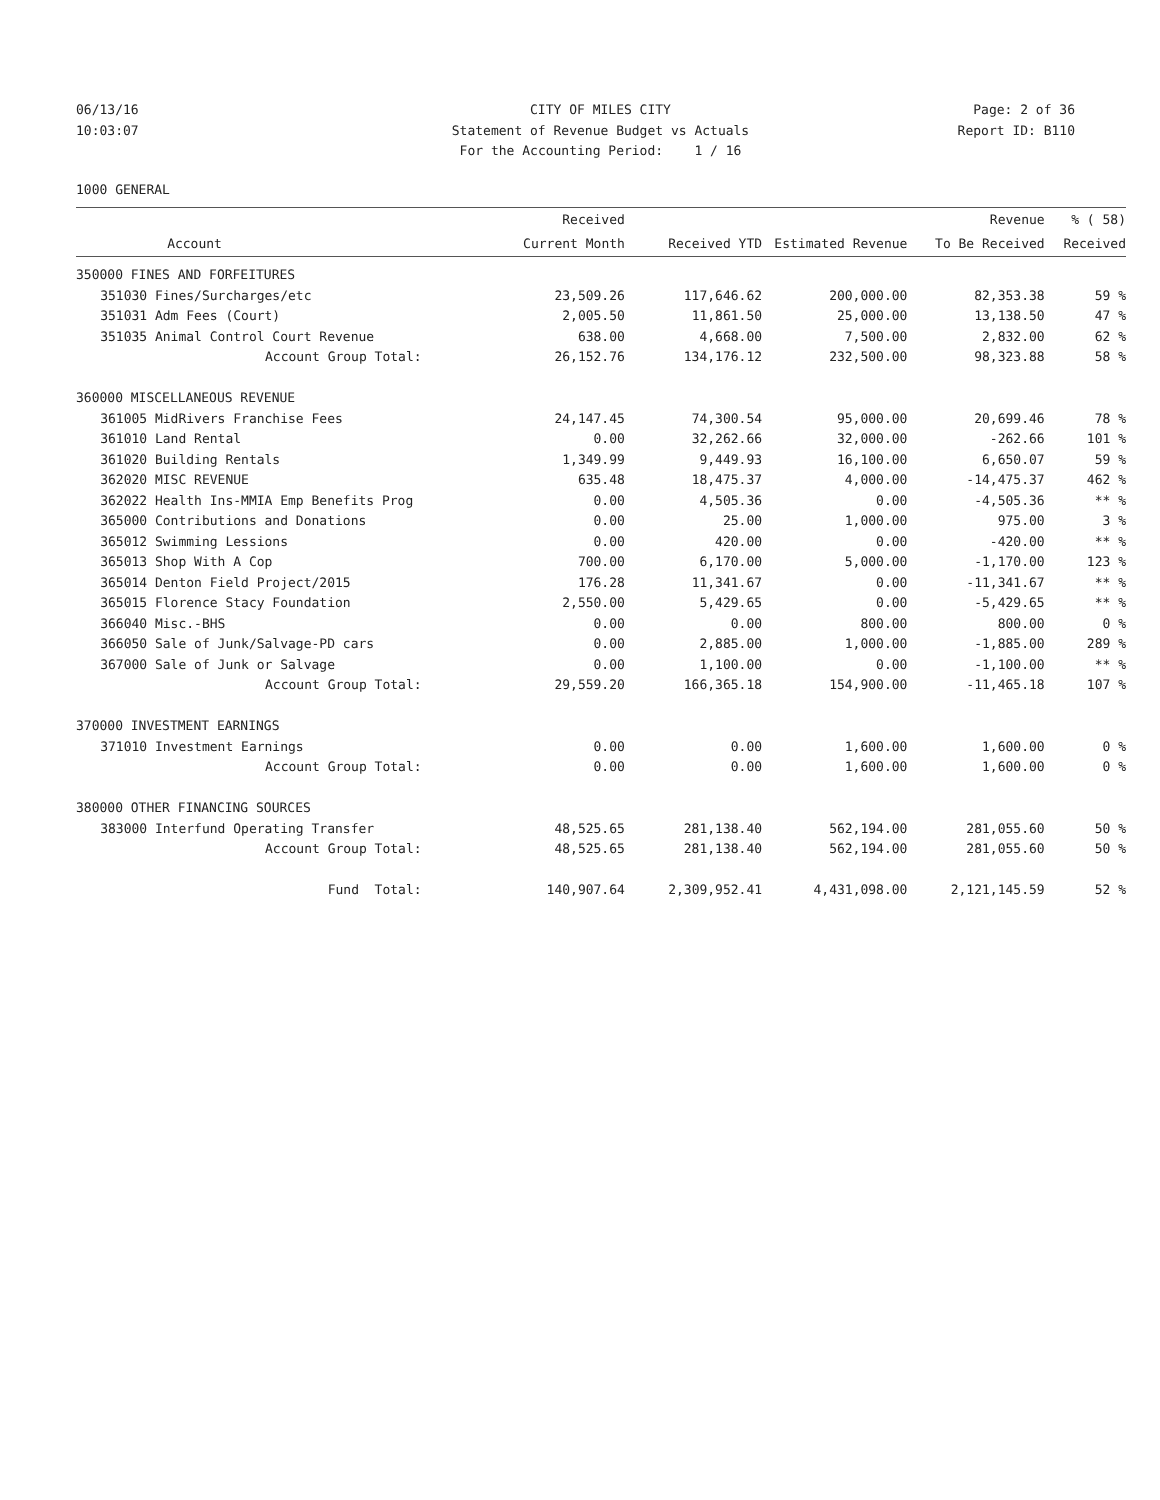06/13/16
CITY OF MILES CITY
Page: 2 of 36
10:03:07
Statement of Revenue Budget vs Actuals
Report ID: B110
For the Accounting Period: 1 / 16
1000 GENERAL
| | | Received | | | Revenue | % ( 58) |
| --- | --- | --- | --- | --- | --- | --- |
| | Account | Current Month | Received YTD | Estimated Revenue | To Be Received | Received |
| 350000 FINES AND FORFEITURES | | | | | | |
| 351030 | Fines/Surcharges/etc | 23,509.26 | 117,646.62 | 200,000.00 | 82,353.38 | 59 % |
| 351031 | Adm Fees (Court) | 2,005.50 | 11,861.50 | 25,000.00 | 13,138.50 | 47 % |
| 351035 | Animal Control Court Revenue | 638.00 | 4,668.00 | 7,500.00 | 2,832.00 | 62 % |
| | Account Group Total: | 26,152.76 | 134,176.12 | 232,500.00 | 98,323.88 | 58 % |
| 360000 MISCELLANEOUS REVENUE | | | | | | |
| 361005 | MidRivers Franchise Fees | 24,147.45 | 74,300.54 | 95,000.00 | 20,699.46 | 78 % |
| 361010 | Land Rental | 0.00 | 32,262.66 | 32,000.00 | -262.66 | 101 % |
| 361020 | Building Rentals | 1,349.99 | 9,449.93 | 16,100.00 | 6,650.07 | 59 % |
| 362020 | MISC REVENUE | 635.48 | 18,475.37 | 4,000.00 | -14,475.37 | 462 % |
| 362022 | Health Ins-MMIA Emp Benefits Prog | 0.00 | 4,505.36 | 0.00 | -4,505.36 | ** % |
| 365000 | Contributions and Donations | 0.00 | 25.00 | 1,000.00 | 975.00 | 3 % |
| 365012 | Swimming Lessions | 0.00 | 420.00 | 0.00 | -420.00 | ** % |
| 365013 | Shop With A Cop | 700.00 | 6,170.00 | 5,000.00 | -1,170.00 | 123 % |
| 365014 | Denton Field Project/2015 | 176.28 | 11,341.67 | 0.00 | -11,341.67 | ** % |
| 365015 | Florence Stacy Foundation | 2,550.00 | 5,429.65 | 0.00 | -5,429.65 | ** % |
| 366040 | Misc.-BHS | 0.00 | 0.00 | 800.00 | 800.00 | 0 % |
| 366050 | Sale of Junk/Salvage-PD cars | 0.00 | 2,885.00 | 1,000.00 | -1,885.00 | 289 % |
| 367000 | Sale of Junk or Salvage | 0.00 | 1,100.00 | 0.00 | -1,100.00 | ** % |
| | Account Group Total: | 29,559.20 | 166,365.18 | 154,900.00 | -11,465.18 | 107 % |
| 370000 INVESTMENT EARNINGS | | | | | | |
| 371010 | Investment Earnings | 0.00 | 0.00 | 1,600.00 | 1,600.00 | 0 % |
| | Account Group Total: | 0.00 | 0.00 | 1,600.00 | 1,600.00 | 0 % |
| 380000 OTHER FINANCING SOURCES | | | | | | |
| 383000 | Interfund Operating Transfer | 48,525.65 | 281,138.40 | 562,194.00 | 281,055.60 | 50 % |
| | Account Group Total: | 48,525.65 | 281,138.40 | 562,194.00 | 281,055.60 | 50 % |
| | Fund Total: | 140,907.64 | 2,309,952.41 | 4,431,098.00 | 2,121,145.59 | 52 % |